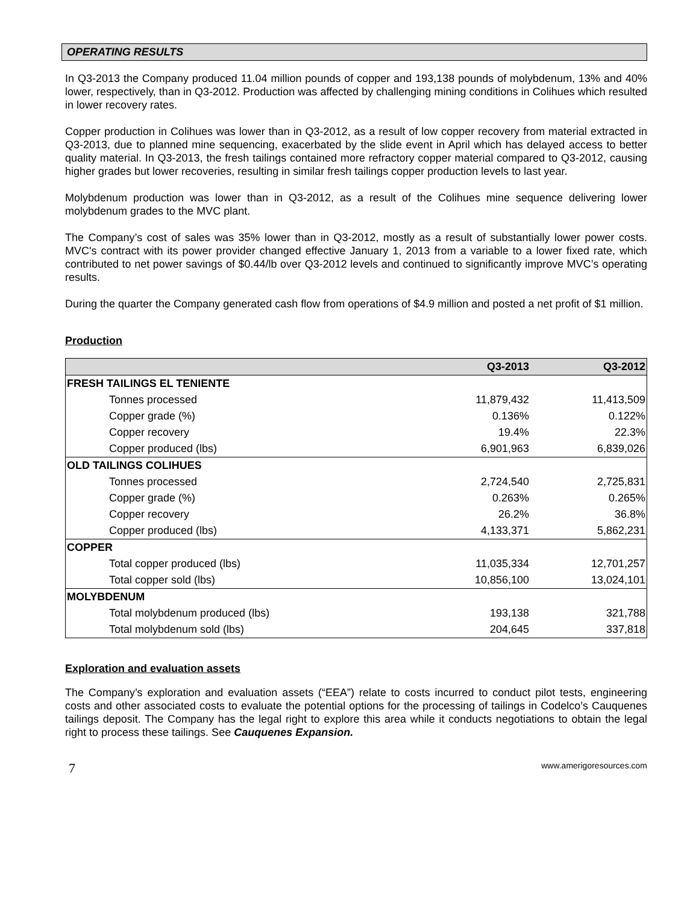OPERATING RESULTS
In Q3-2013 the Company produced 11.04 million pounds of copper and 193,138 pounds of molybdenum, 13% and 40% lower, respectively, than in Q3-2012. Production was affected by challenging mining conditions in Colihues which resulted in lower recovery rates.
Copper production in Colihues was lower than in Q3-2012, as a result of low copper recovery from material extracted in Q3-2013, due to planned mine sequencing, exacerbated by the slide event in April which has delayed access to better quality material. In Q3-2013, the fresh tailings contained more refractory copper material compared to Q3-2012, causing higher grades but lower recoveries, resulting in similar fresh tailings copper production levels to last year.
Molybdenum production was lower than in Q3-2012, as a result of the Colihues mine sequence delivering lower molybdenum grades to the MVC plant.
The Company’s cost of sales was 35% lower than in Q3-2012, mostly as a result of substantially lower power costs. MVC's contract with its power provider changed effective January 1, 2013 from a variable to a lower fixed rate, which contributed to net power savings of $0.44/lb over Q3-2012 levels and continued to significantly improve MVC’s operating results.
During the quarter the Company generated cash flow from operations of $4.9 million and posted a net profit of $1 million.
Production
| | Q3-2013 | Q3-2012 |
| --- | --- | --- |
| FRESH TAILINGS EL TENIENTE | | |
| Tonnes processed | 11,879,432 | 11,413,509 |
| Copper grade (%) | 0.136% | 0.122% |
| Copper recovery | 19.4% | 22.3% |
| Copper produced (lbs) | 6,901,963 | 6,839,026 |
| OLD TAILINGS COLIHUES | | |
| Tonnes processed | 2,724,540 | 2,725,831 |
| Copper grade (%) | 0.263% | 0.265% |
| Copper recovery | 26.2% | 36.8% |
| Copper produced (lbs) | 4,133,371 | 5,862,231 |
| COPPER | | |
| Total copper produced (lbs) | 11,035,334 | 12,701,257 |
| Total copper sold (lbs) | 10,856,100 | 13,024,101 |
| MOLYBDENUM | | |
| Total molybdenum produced (lbs) | 193,138 | 321,788 |
| Total molybdenum sold (lbs) | 204,645 | 337,818 |
Exploration and evaluation assets
The Company’s exploration and evaluation assets (“EEA”) relate to costs incurred to conduct pilot tests, engineering costs and other associated costs to evaluate the potential options for the processing of tailings in Codelco’s Cauquenes tailings deposit. The Company has the legal right to explore this area while it conducts negotiations to obtain the legal right to process these tailings. See Cauquenes Expansion.
7 www.amerigoresources.com